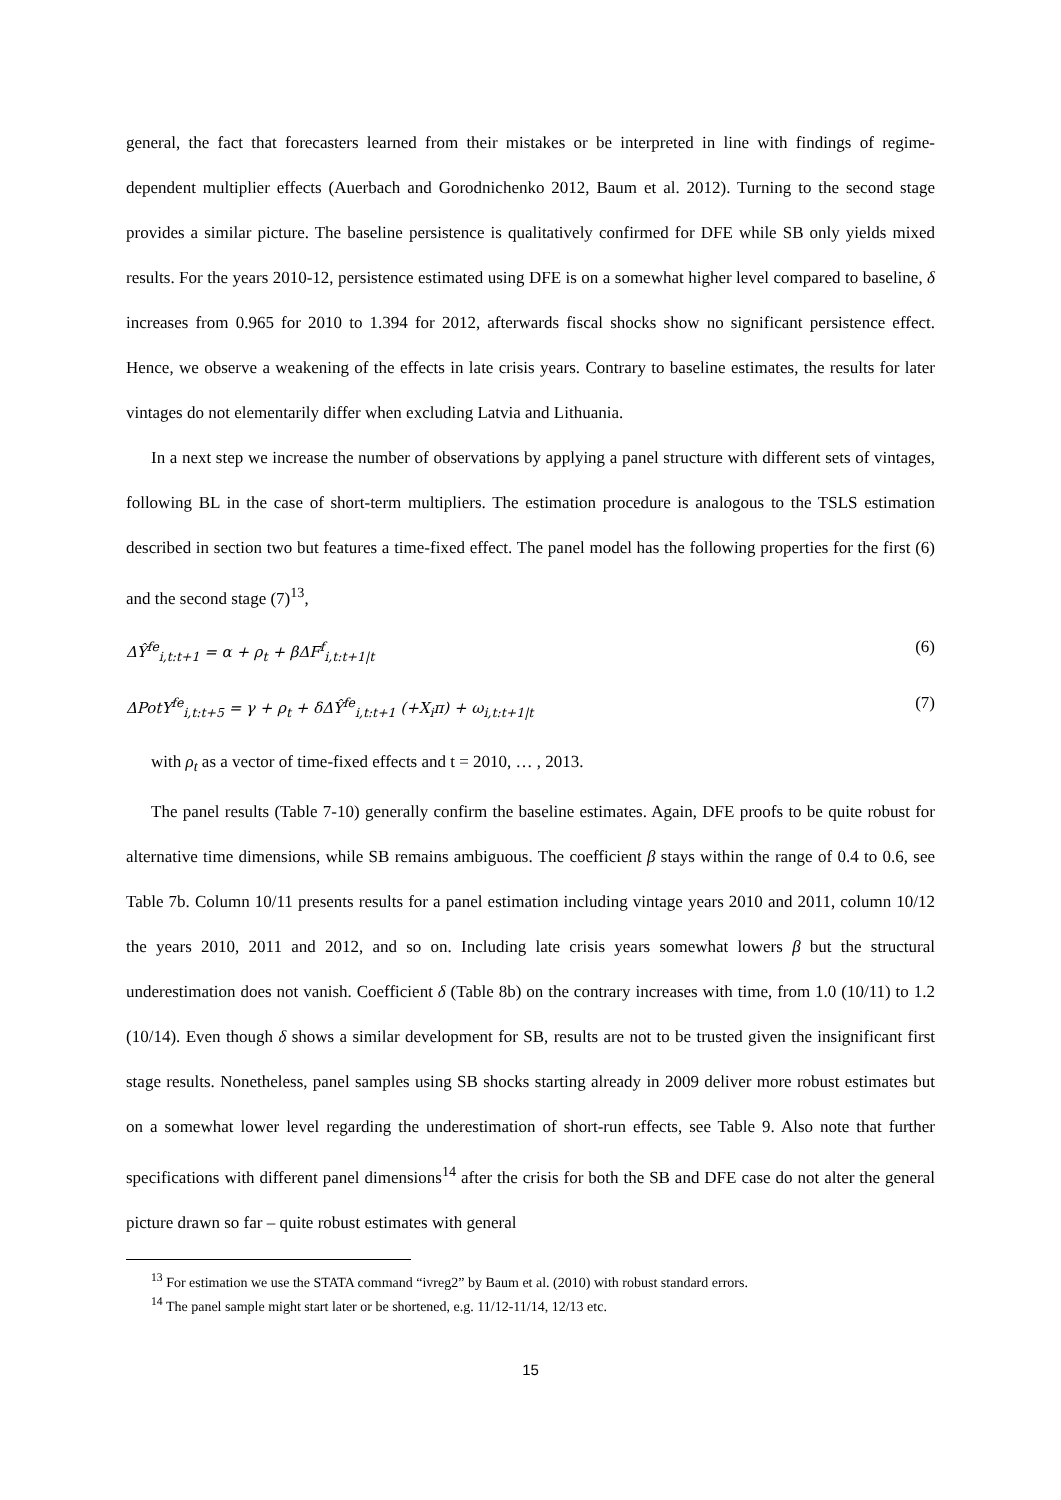general, the fact that forecasters learned from their mistakes or be interpreted in line with findings of regime-dependent multiplier effects (Auerbach and Gorodnichenko 2012, Baum et al. 2012). Turning to the second stage provides a similar picture. The baseline persistence is qualitatively confirmed for DFE while SB only yields mixed results. For the years 2010-12, persistence estimated using DFE is on a somewhat higher level compared to baseline, δ increases from 0.965 for 2010 to 1.394 for 2012, afterwards fiscal shocks show no significant persistence effect. Hence, we observe a weakening of the effects in late crisis years. Contrary to baseline estimates, the results for later vintages do not elementarily differ when excluding Latvia and Lithuania.
In a next step we increase the number of observations by applying a panel structure with different sets of vintages, following BL in the case of short-term multipliers. The estimation procedure is analogous to the TSLS estimation described in section two but features a time-fixed effect. The panel model has the following properties for the first (6) and the second stage (7)<sup>13</sup>,
ΔŶ<sup>fe</sup><sub>i,t:t+1</sub> = α + ρ<sub>t</sub> + βΔF<sup>f</sup><sub>i,t:t+1|t</sub> (6)
ΔPotY<sup>fe</sup><sub>i,t:t+5</sub> = γ + ρ<sub>t</sub> + δΔŶ<sup>fe</sup><sub>i,t:t+1</sub> (+X<sub>i</sub>π) + ω<sub>i,t:t+1|t</sub> (7)
with ρ<sub>t</sub> as a vector of time-fixed effects and t = 2010, … , 2013.
The panel results (Table 7-10) generally confirm the baseline estimates. Again, DFE proofs to be quite robust for alternative time dimensions, while SB remains ambiguous. The coefficient β stays within the range of 0.4 to 0.6, see Table 7b. Column 10/11 presents results for a panel estimation including vintage years 2010 and 2011, column 10/12 the years 2010, 2011 and 2012, and so on. Including late crisis years somewhat lowers β but the structural underestimation does not vanish. Coefficient δ (Table 8b) on the contrary increases with time, from 1.0 (10/11) to 1.2 (10/14). Even though δ shows a similar development for SB, results are not to be trusted given the insignificant first stage results. Nonetheless, panel samples using SB shocks starting already in 2009 deliver more robust estimates but on a somewhat lower level regarding the underestimation of short-run effects, see Table 9. Also note that further specifications with different panel dimensions<sup>14</sup> after the crisis for both the SB and DFE case do not alter the general picture drawn so far – quite robust estimates with general
<sup>13</sup> For estimation we use the STATA command “ivreg2” by Baum et al. (2010) with robust standard errors.
<sup>14</sup> The panel sample might start later or be shortened, e.g. 11/12-11/14, 12/13 etc.
15